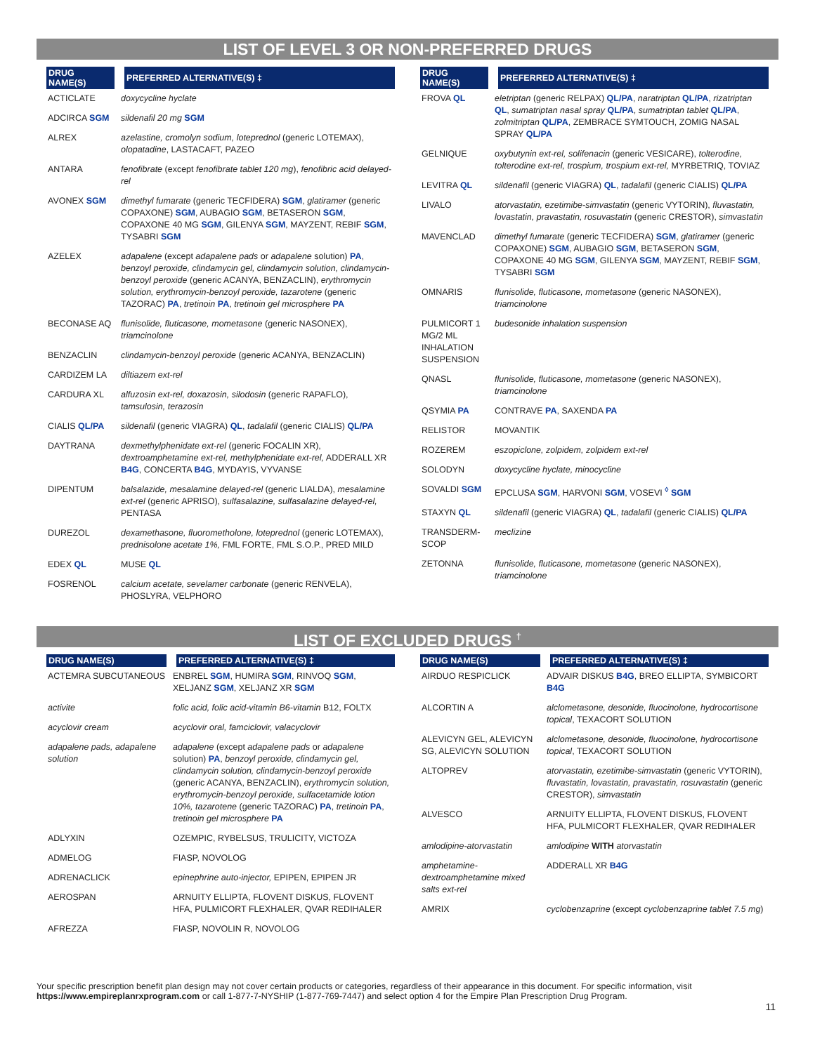LIST OF LEVEL 3 OR NON-PREFERRED DRUGS
| DRUG NAME(S) | PREFERRED ALTERNATIVE(S) ‡ |
| --- | --- |
| ACTICLATE | doxycycline hyclate |
| ADCIRCA SGM | sildenafil 20 mg SGM |
| ALREX | azelastine, cromolyn sodium, loteprednol (generic LOTEMAX), olopatadine , LASTACAFT, PAZEO |
| ANTARA | fenofibrate (except fenofibrate tablet 120 mg ), fenofibric acid delayed-rel |
| AVONEX SGM | dimethyl fumarate (generic TECFIDERA) SGM , glatiramer (generic COPAXONE) SGM , AUBAGIO SGM , BETASERON SGM , COPAXONE 40 MG SGM , GILENYA SGM , MAYZENT, REBIF SGM , TYSABRI SGM |
| AZELEX | adapalene (except adapalene pads or adapalene solution) PA , benzoyl peroxide, clindamycin gel, clindamycin solution, clindamycin-benzoyl peroxide (generic ACANYA, BENZACLIN), erythromycin solution, erythromycin-benzoyl peroxide, tazarotene (generic TAZORAC) PA , tretinoin PA , tretinoin gel microsphere PA |
| BECONASE AQ | flunisolide, fluticasone, mometasone (generic NASONEX), triamcinolone |
| BENZACLIN | clindamycin-benzoyl peroxide (generic ACANYA, BENZACLIN) |
| CARDIZEM LA | diltiazem ext-rel |
| CARDURA XL | alfuzosin ext-rel, doxazosin, silodosin (generic RAPAFLO), tamsulosin, terazosin |
| CIALIS QL/PA | sildenafil (generic VIAGRA) QL , tadalafil (generic CIALIS) QL/PA |
| DAYTRANA | dexmethylphenidate ext-rel (generic FOCALIN XR), dextroamphetamine ext-rel, methylphenidate ext-rel, ADDERALL XR B4G , CONCERTA B4G , MYDAYIS, VYVANSE |
| DIPENTUM | balsalazide, mesalamine delayed-rel (generic LIALDA), mesalamine ext-rel (generic APRISO), sulfasalazine, sulfasalazine delayed-rel, PENTASA |
| DUREZOL | dexamethasone, fluorometholone, loteprednol (generic LOTEMAX), prednisolone acetate 1%, FML FORTE, FML S.O.P., PRED MILD |
| EDEX QL | MUSE QL |
| FOSRENOL | calcium acetate, sevelamer carbonate (generic RENVELA), PHOSLYRA, VELPHORO |
| DRUG NAME(S) | PREFERRED ALTERNATIVE(S) ‡ |
| --- | --- |
| FROVA QL | eletriptan (generic RELPAX) QL/PA , naratriptan QL/PA , rizatriptan QL , sumatriptan nasal spray QL/PA , sumatriptan tablet QL/PA , zolmitriptan QL/PA , ZEMBRACE SYMTOUCH, ZOMIG NASAL SPRAY QL/PA |
| GELNIQUE | oxybutynin ext-rel, solifenacin (generic VESICARE), tolterodine, tolterodine ext-rel, trospium, trospium ext-rel, MYRBETRIQ, TOVIAZ |
| LEVITRA QL | sildenafil (generic VIAGRA) QL , tadalafil (generic CIALIS) QL/PA |
| LIVALO | atorvastatin, ezetimibe-simvastatin (generic VYTORIN), fluvastatin, lovastatin, pravastatin, rosuvastatin (generic CRESTOR), simvastatin |
| MAVENCLAD | dimethyl fumarate (generic TECFIDERA) SGM , glatiramer (generic COPAXONE) SGM , AUBAGIO SGM , BETASERON SGM , COPAXONE 40 MG SGM , GILENYA SGM , MAYZENT, REBIF SGM , TYSABRI SGM |
| OMNARIS | flunisolide, fluticasone, mometasone (generic NASONEX), triamcinolone |
| PULMICORT 1 MG/2 ML INHALATION SUSPENSION | budesonide inhalation suspension |
| QNASL | flunisolide, fluticasone, mometasone (generic NASONEX), triamcinolone |
| QSYMIA PA | CONTRAVE PA , SAXENDA PA |
| RELISTOR | MOVANTIK |
| ROZEREM | eszopiclone, zolpidem, zolpidem ext-rel |
| SOLODYN | doxycycline hyclate, minocycline |
| SOVALDI SGM | EPCLUSA SGM , HARVONI SGM , VOSEVI <sup>◊</sup> SGM |
| STAXYN QL | sildenafil (generic VIAGRA) QL , tadalafil (generic CIALIS) QL/PA |
| TRANSDERM-SCOP | meclizine |
| ZETONNA | flunisolide, fluticasone, mometasone (generic NASONEX), triamcinolone |
LIST OF EXCLUDED DRUGS <sup>†</sup>
| DRUG NAME(S) | PREFERRED ALTERNATIVE(S) ‡ |
| --- | --- |
| ACTEMRA SUBCUTANEOUS | ENBREL SGM , HUMIRA SGM , RINVOQ SGM , XELJANZ SGM , XELJANZ XR SGM |
| activite | folic acid, folic acid-vitamin B6-vitamin B12, FOLTX |
| acyclovir cream | acyclovir oral, famciclovir, valacyclovir |
| adapalene pads, adapalene solution | adapalene (except adapalene pads or adapalene solution) PA , benzoyl peroxide, clindamycin gel, clindamycin solution, clindamycin-benzoyl peroxide (generic ACANYA, BENZACLIN), erythromycin solution, erythromycin-benzoyl peroxide, sulfacetamide lotion 10%, tazarotene (generic TAZORAC) PA , tretinoin PA , tretinoin gel microsphere PA |
| ADLYXIN | OZEMPIC, RYBELSUS, TRULICITY, VICTOZA |
| ADMELOG | FIASP, NOVOLOG |
| ADRENACLICK | epinephrine auto-injector, EPIPEN, EPIPEN JR |
| AEROSPAN | ARNUITY ELLIPTA, FLOVENT DISKUS, FLOVENT HFA, PULMICORT FLEXHALER, QVAR REDIHALER |
| AFREZZA | FIASP, NOVOLIN R, NOVOLOG |
| DRUG NAME(S) | PREFERRED ALTERNATIVE(S) ‡ |
| --- | --- |
| AIRDUO RESPICLICK | ADVAIR DISKUS B4G , BREO ELLIPTA, SYMBICORT B4G |
| ALCORTIN A | alclometasone, desonide, fluocinolone, hydrocortisone topical , TEXACORT SOLUTION |
| ALEVICYN GEL, ALEVICYN SG, ALEVICYN SOLUTION | alclometasone, desonide, fluocinolone, hydrocortisone topical , TEXACORT SOLUTION |
| ALTOPREV | atorvastatin, ezetimibe-simvastatin (generic VYTORIN), fluvastatin, lovastatin, pravastatin, rosuvastatin (generic CRESTOR), simvastatin |
| ALVESCO | ARNUITY ELLIPTA, FLOVENT DISKUS, FLOVENT HFA, PULMICORT FLEXHALER, QVAR REDIHALER |
| amlodipine-atorvastatin | amlodipine WITH atorvastatin |
| amphetamine-dextroamphetamine mixed salts ext-rel | ADDERALL XR B4G |
| AMRIX | cyclobenzaprine (except cyclobenzaprine tablet 7.5 mg ) |
Your specific prescription benefit plan design may not cover certain products or categories, regardless of their appearance in this document. For specific information, visit https://www.empireplanrxprogram.com or call 1-877-7-NYSHIP (1-877-769-7447) and select option 4 for the Empire Plan Prescription Drug Program.
11